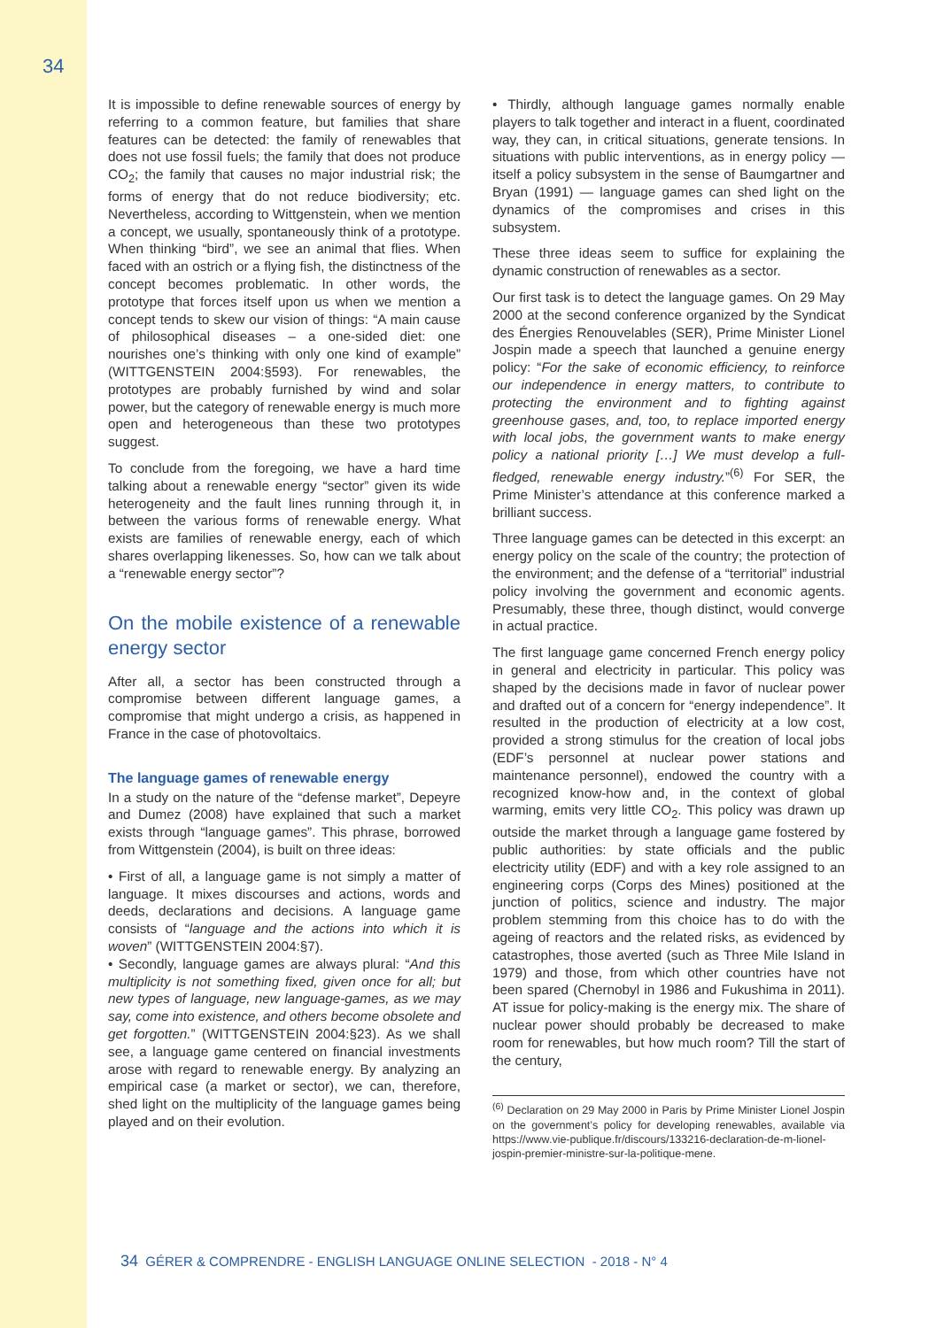34
It is impossible to define renewable sources of energy by referring to a common feature, but families that share features can be detected: the family of renewables that does not use fossil fuels; the family that does not produce CO<sub>2</sub>; the family that causes no major industrial risk; the forms of energy that do not reduce biodiversity; etc. Nevertheless, according to Wittgenstein, when we mention a concept, we usually, spontaneously think of a prototype. When thinking “bird”, we see an animal that flies. When faced with an ostrich or a flying fish, the distinctness of the concept becomes problematic. In other words, the prototype that forces itself upon us when we mention a concept tends to skew our vision of things: “A main cause of philosophical diseases – a one-sided diet: one nourishes one’s thinking with only one kind of example” (WITTGENSTEIN 2004:§593). For renewables, the prototypes are probably furnished by wind and solar power, but the category of renewable energy is much more open and heterogeneous than these two prototypes suggest.
To conclude from the foregoing, we have a hard time talking about a renewable energy “sector” given its wide heterogeneity and the fault lines running through it, in between the various forms of renewable energy. What exists are families of renewable energy, each of which shares overlapping likenesses. So, how can we talk about a “renewable energy sector”?
On the mobile existence of a renewable energy sector
After all, a sector has been constructed through a compromise between different language games, a compromise that might undergo a crisis, as happened in France in the case of photovoltaics.
The language games of renewable energy
In a study on the nature of the “defense market”, Depeyre and Dumez (2008) have explained that such a market exists through “language games”. This phrase, borrowed from Wittgenstein (2004), is built on three ideas:
• First of all, a language game is not simply a matter of language. It mixes discourses and actions, words and deeds, declarations and decisions. A language game consists of “language and the actions into which it is woven” (WITTGENSTEIN 2004:§7).
• Secondly, language games are always plural: “And this multiplicity is not something fixed, given once for all; but new types of language, new language-games, as we may say, come into existence, and others become obsolete and get forgotten.” (WITTGENSTEIN 2004:§23). As we shall see, a language game centered on financial investments arose with regard to renewable energy. By analyzing an empirical case (a market or sector), we can, therefore, shed light on the multiplicity of the language games being played and on their evolution.
• Thirdly, although language games normally enable players to talk together and interact in a fluent, coordinated way, they can, in critical situations, generate tensions. In situations with public interventions, as in energy policy — itself a policy subsystem in the sense of Baumgartner and Bryan (1991) — language games can shed light on the dynamics of the compromises and crises in this subsystem.
These three ideas seem to suffice for explaining the dynamic construction of renewables as a sector.
Our first task is to detect the language games. On 29 May 2000 at the second conference organized by the Syndicat des Énergies Renouvelables (SER), Prime Minister Lionel Jospin made a speech that launched a genuine energy policy: “For the sake of economic efficiency, to reinforce our independence in energy matters, to contribute to protecting the environment and to fighting against greenhouse gases, and, too, to replace imported energy with local jobs, the government wants to make energy policy a national priority […] We must develop a full-fledged, renewable energy industry.”<sup>(6)</sup> For SER, the Prime Minister’s attendance at this conference marked a brilliant success.
Three language games can be detected in this excerpt: an energy policy on the scale of the country; the protection of the environment; and the defense of a “territorial” industrial policy involving the government and economic agents. Presumably, these three, though distinct, would converge in actual practice.
The first language game concerned French energy policy in general and electricity in particular. This policy was shaped by the decisions made in favor of nuclear power and drafted out of a concern for “energy independence”. It resulted in the production of electricity at a low cost, provided a strong stimulus for the creation of local jobs (EDF’s personnel at nuclear power stations and maintenance personnel), endowed the country with a recognized know-how and, in the context of global warming, emits very little CO<sub>2</sub>. This policy was drawn up outside the market through a language game fostered by public authorities: by state officials and the public electricity utility (EDF) and with a key role assigned to an engineering corps (Corps des Mines) positioned at the junction of politics, science and industry. The major problem stemming from this choice has to do with the ageing of reactors and the related risks, as evidenced by catastrophes, those averted (such as Three Mile Island in 1979) and those, from which other countries have not been spared (Chernobyl in 1986 and Fukushima in 2011). AT issue for policy-making is the energy mix. The share of nuclear power should probably be decreased to make room for renewables, but how much room? Till the start of the century,
<sup>(6)</sup> Declaration on 29 May 2000 in Paris by Prime Minister Lionel Jospin on the government’s policy for developing renewables, available via https://www.vie-publique.fr/discours/133216-declaration-de-m-lionel-jospin-premier-ministre-sur-la-politique-mene.
34 GÉRER & COMPRENDRE - ENGLISH LANGUAGE ONLINE SELECTION - 2018 - N° 4